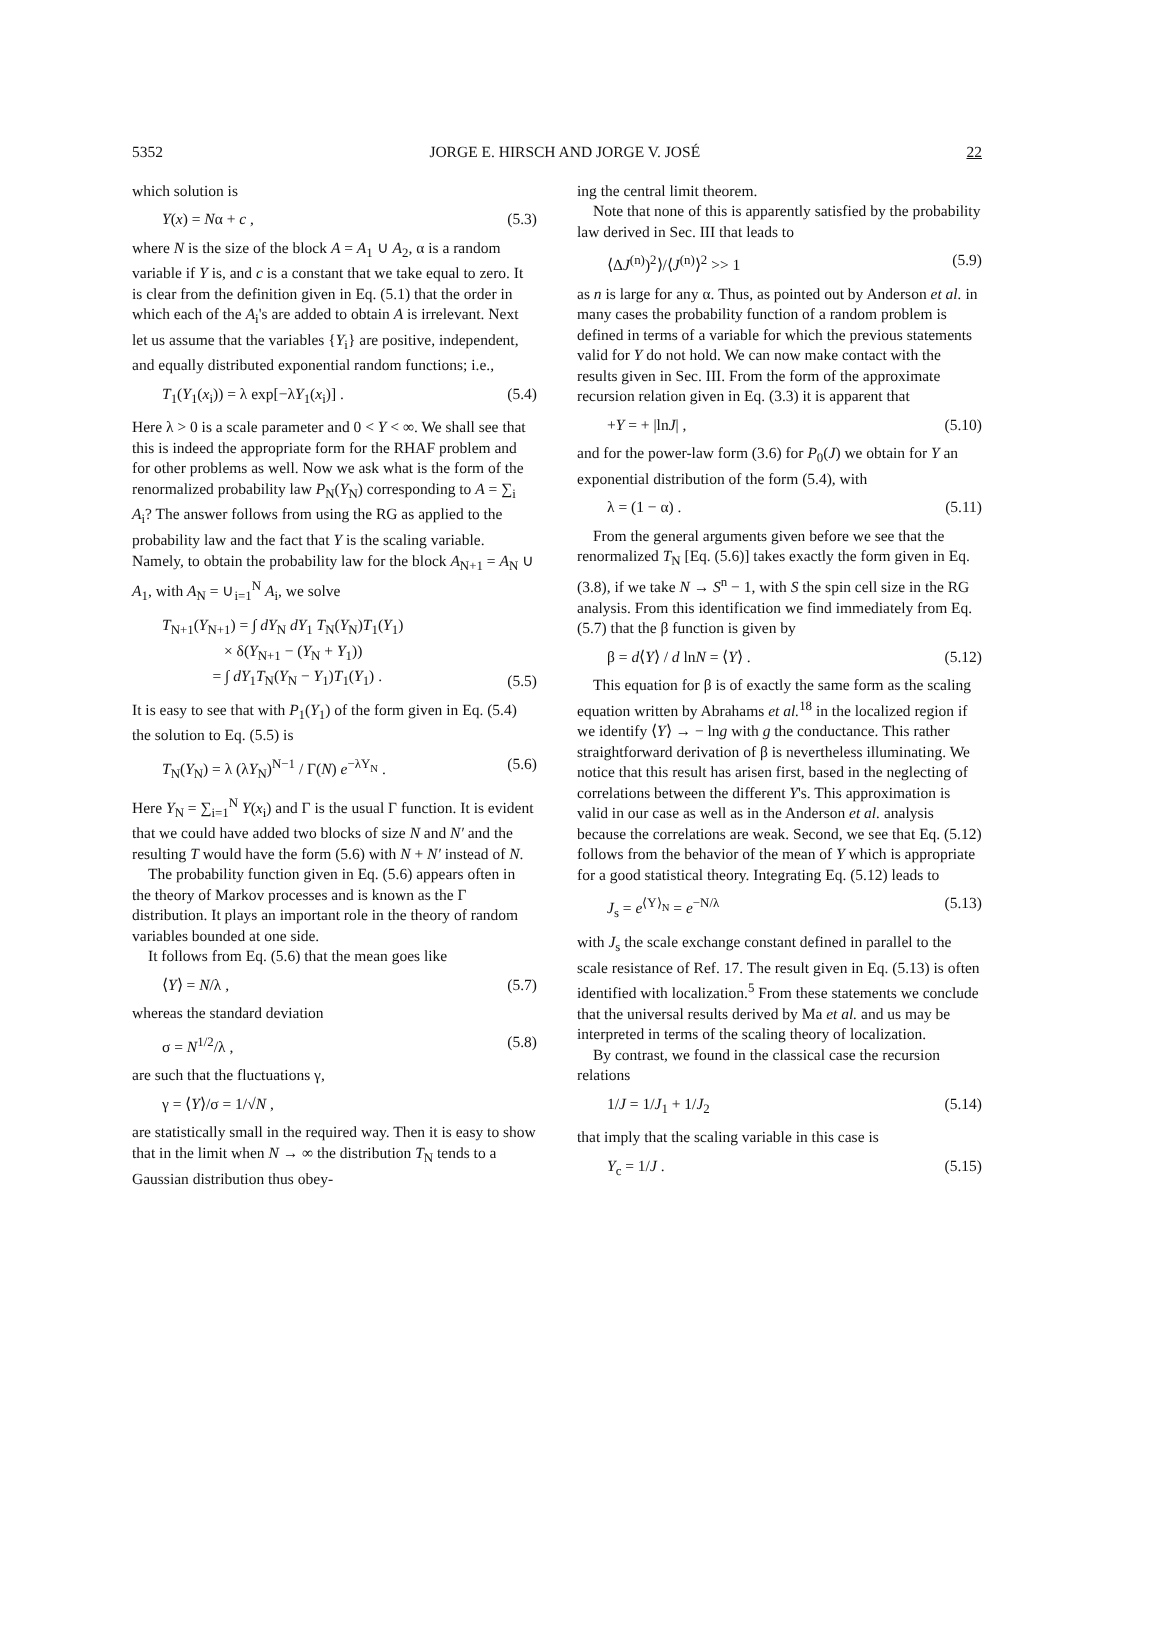5352 JORGE E. HIRSCH AND JORGE V. JOSÉ 22
which solution is
Y(x) = Nα + c , (5.3)
where N is the size of the block A = A<sub>1</sub> ∪ A<sub>2</sub>, α is a random variable if Y is, and c is a constant that we take equal to zero. It is clear from the definition given in Eq. (5.1) that the order in which each of the A<sub>i</sub>'s are added to obtain A is irrelevant. Next let us assume that the variables {Y<sub>i</sub>} are positive, independent, and equally distributed exponential random functions; i.e.,
T<sub>1</sub>(Y<sub>1</sub>(x<sub>i</sub>)) = λ exp[−λY<sub>1</sub>(x<sub>i</sub>)] . (5.4)
Here λ > 0 is a scale parameter and 0 < Y < ∞. We shall see that this is indeed the appropriate form for the RHAF problem and for other problems as well. Now we ask what is the form of the renormalized probability law P<sub>N</sub>(Y<sub>N</sub>) corresponding to A = ∑<sub>i</sub> A<sub>i</sub>? The answer follows from using the RG as applied to the probability law and the fact that Y is the scaling variable. Namely, to obtain the probability law for the block A<sub>N+1</sub> = A<sub>N</sub> ∪ A<sub>1</sub>, with A<sub>N</sub> = ∪<sub>i=1</sub><sup>N</sup> A<sub>i</sub>, we solve
T<sub>N+1</sub>(Y<sub>N+1</sub>) = ∫ dY<sub>N</sub> dY<sub>1</sub> T<sub>N</sub>(Y<sub>N</sub>)T<sub>1</sub>(Y<sub>1</sub>)
× δ(Y<sub>N+1</sub> − (Y<sub>N</sub> + Y<sub>1</sub>))
= ∫ dY<sub>1</sub>T<sub>N</sub>(Y<sub>N</sub> − Y<sub>1</sub>)T<sub>1</sub>(Y<sub>1</sub>) . (5.5)
It is easy to see that with P<sub>1</sub>(Y<sub>1</sub>) of the form given in Eq. (5.4) the solution to Eq. (5.5) is
T<sub>N</sub>(Y<sub>N</sub>) = λ (λY<sub>N</sub>)<sup>N−1</sup> / Γ(N) e<sup>−λY<sub>N</sub></sup> . (5.6)
Here Y<sub>N</sub> = ∑<sub>i=1</sub><sup>N</sup> Y(x<sub>i</sub>) and Γ is the usual Γ function. It is evident that we could have added two blocks of size N and N′ and the resulting T would have the form (5.6) with N + N′ instead of N.
The probability function given in Eq. (5.6) appears often in the theory of Markov processes and is known as the Γ distribution. It plays an important role in the theory of random variables bounded at one side.
It follows from Eq. (5.6) that the mean goes like
⟨Y⟩ = N/λ , (5.7)
whereas the standard deviation
σ = N<sup>1/2</sup>/λ , (5.8)
are such that the fluctuations γ,
γ = ⟨Y⟩/σ = 1/√N ,
are statistically small in the required way. Then it is easy to show that in the limit when N → ∞ the distribution T<sub>N</sub> tends to a Gaussian distribution thus obey-
ing the central limit theorem.
Note that none of this is apparently satisfied by the probability law derived in Sec. III that leads to
⟨ΔJ<sup>(n)</sup>)<sup>2</sup>⟩/⟨J<sup>(n)</sup>⟩<sup>2</sup> >> 1 (5.9)
as n is large for any α. Thus, as pointed out by Anderson et al. in many cases the probability function of a random problem is defined in terms of a variable for which the previous statements valid for Y do not hold. We can now make contact with the results given in Sec. III. From the form of the approximate recursion relation given in Eq. (3.3) it is apparent that
+Y = + |lnJ| , (5.10)
and for the power-law form (3.6) for P<sub>0</sub>(J) we obtain for Y an exponential distribution of the form (5.4), with
λ = (1 − α) . (5.11)
From the general arguments given before we see that the renormalized T<sub>N</sub> [Eq. (5.6)] takes exactly the form given in Eq. (3.8), if we take N → S<sup>n</sup> − 1, with S the spin cell size in the RG analysis. From this identification we find immediately from Eq. (5.7) that the β function is given by
β = d⟨Y⟩ / d lnN = ⟨Y⟩ . (5.12)
This equation for β is of exactly the same form as the scaling equation written by Abrahams et al.<sup>18</sup> in the localized region if we identify ⟨Y⟩ → − lng with g the conductance. This rather straightforward derivation of β is nevertheless illuminating. We notice that this result has arisen first, based in the neglecting of correlations between the different Y's. This approximation is valid in our case as well as in the Anderson et al. analysis because the correlations are weak. Second, we see that Eq. (5.12) follows from the behavior of the mean of Y which is appropriate for a good statistical theory. Integrating Eq. (5.12) leads to
J<sub>s</sub> = e<sup>⟨Y⟩<sub>N</sub></sup> = e<sup>−N/λ</sup> (5.13)
with J<sub>s</sub> the scale exchange constant defined in parallel to the scale resistance of Ref. 17. The result given in Eq. (5.13) is often identified with localization.<sup>5</sup> From these statements we conclude that the universal results derived by Ma et al. and us may be interpreted in terms of the scaling theory of localization.
By contrast, we found in the classical case the recursion relations
1/J = 1/J<sub>1</sub> + 1/J<sub>2</sub> (5.14)
that imply that the scaling variable in this case is
Y<sub>c</sub> = 1/J . (5.15)